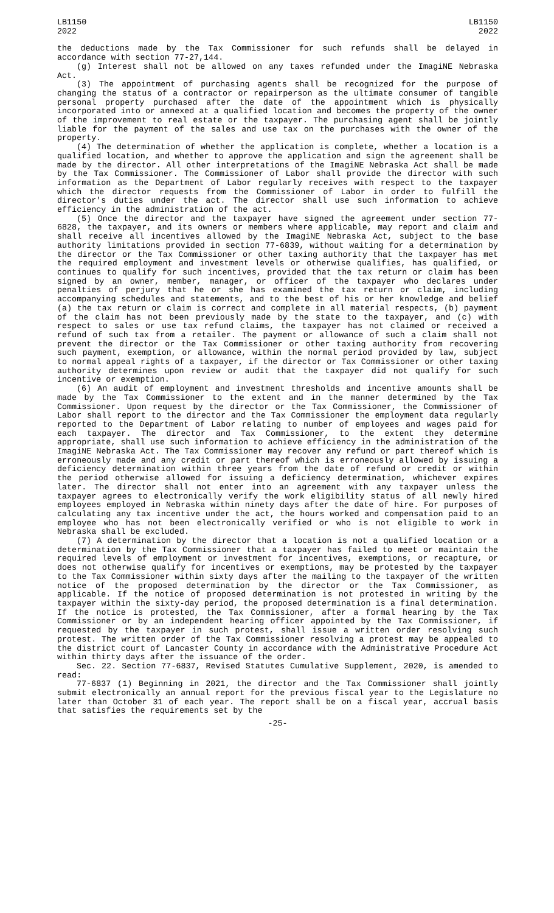LB1150
2022
LB1150
2022
the deductions made by the Tax Commissioner for such refunds shall be delayed in accordance with section 77-27,144.
(g) Interest shall not be allowed on any taxes refunded under the ImagiNE Nebraska Act.
(3) The appointment of purchasing agents shall be recognized for the purpose of changing the status of a contractor or repairperson as the ultimate consumer of tangible personal property purchased after the date of the appointment which is physically incorporated into or annexed at a qualified location and becomes the property of the owner of the improvement to real estate or the taxpayer. The purchasing agent shall be jointly liable for the payment of the sales and use tax on the purchases with the owner of the property.
(4) The determination of whether the application is complete, whether a location is a qualified location, and whether to approve the application and sign the agreement shall be made by the director. All other interpretations of the ImagiNE Nebraska Act shall be made by the Tax Commissioner. The Commissioner of Labor shall provide the director with such information as the Department of Labor regularly receives with respect to the taxpayer which the director requests from the Commissioner of Labor in order to fulfill the director's duties under the act. The director shall use such information to achieve efficiency in the administration of the act.
(5) Once the director and the taxpayer have signed the agreement under section 77-6828, the taxpayer, and its owners or members where applicable, may report and claim and shall receive all incentives allowed by the ImagiNE Nebraska Act, subject to the base authority limitations provided in section 77-6839, without waiting for a determination by the director or the Tax Commissioner or other taxing authority that the taxpayer has met the required employment and investment levels or otherwise qualifies, has qualified, or continues to qualify for such incentives, provided that the tax return or claim has been signed by an owner, member, manager, or officer of the taxpayer who declares under penalties of perjury that he or she has examined the tax return or claim, including accompanying schedules and statements, and to the best of his or her knowledge and belief (a) the tax return or claim is correct and complete in all material respects, (b) payment of the claim has not been previously made by the state to the taxpayer, and (c) with respect to sales or use tax refund claims, the taxpayer has not claimed or received a refund of such tax from a retailer. The payment or allowance of such a claim shall not prevent the director or the Tax Commissioner or other taxing authority from recovering such payment, exemption, or allowance, within the normal period provided by law, subject to normal appeal rights of a taxpayer, if the director or Tax Commissioner or other taxing authority determines upon review or audit that the taxpayer did not qualify for such incentive or exemption.
(6) An audit of employment and investment thresholds and incentive amounts shall be made by the Tax Commissioner to the extent and in the manner determined by the Tax Commissioner. Upon request by the director or the Tax Commissioner, the Commissioner of Labor shall report to the director and the Tax Commissioner the employment data regularly reported to the Department of Labor relating to number of employees and wages paid for each taxpayer. The director and Tax Commissioner, to the extent they determine appropriate, shall use such information to achieve efficiency in the administration of the ImagiNE Nebraska Act. The Tax Commissioner may recover any refund or part thereof which is erroneously made and any credit or part thereof which is erroneously allowed by issuing a deficiency determination within three years from the date of refund or credit or within the period otherwise allowed for issuing a deficiency determination, whichever expires later. The director shall not enter into an agreement with any taxpayer unless the taxpayer agrees to electronically verify the work eligibility status of all newly hired employees employed in Nebraska within ninety days after the date of hire. For purposes of calculating any tax incentive under the act, the hours worked and compensation paid to an employee who has not been electronically verified or who is not eligible to work in Nebraska shall be excluded.
(7) A determination by the director that a location is not a qualified location or a determination by the Tax Commissioner that a taxpayer has failed to meet or maintain the required levels of employment or investment for incentives, exemptions, or recapture, or does not otherwise qualify for incentives or exemptions, may be protested by the taxpayer to the Tax Commissioner within sixty days after the mailing to the taxpayer of the written notice of the proposed determination by the director or the Tax Commissioner, as applicable. If the notice of proposed determination is not protested in writing by the taxpayer within the sixty-day period, the proposed determination is a final determination. If the notice is protested, the Tax Commissioner, after a formal hearing by the Tax Commissioner or by an independent hearing officer appointed by the Tax Commissioner, if requested by the taxpayer in such protest, shall issue a written order resolving such protest. The written order of the Tax Commissioner resolving a protest may be appealed to the district court of Lancaster County in accordance with the Administrative Procedure Act within thirty days after the issuance of the order.
Sec. 22. Section 77-6837, Revised Statutes Cumulative Supplement, 2020, is amended to read:
77-6837 (1) Beginning in 2021, the director and the Tax Commissioner shall jointly submit electronically an annual report for the previous fiscal year to the Legislature no later than October 31 of each year. The report shall be on a fiscal year, accrual basis that satisfies the requirements set by the
-25-